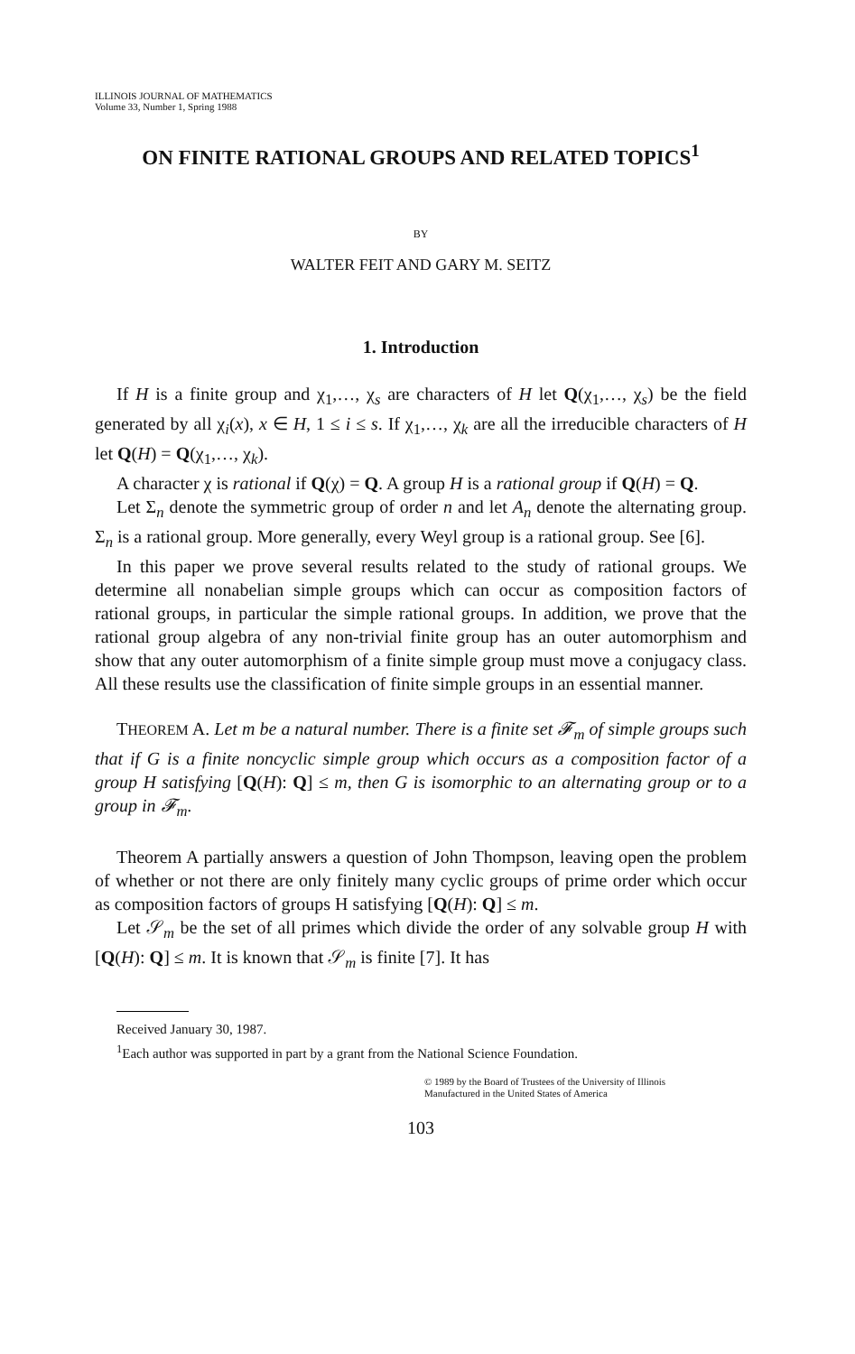ILLINOIS JOURNAL OF MATHEMATICS
Volume 33, Number 1, Spring 1988
ON FINITE RATIONAL GROUPS AND RELATED TOPICS<sup>1</sup>
BY
WALTER FEIT AND GARY M. SEITZ
1. Introduction
If H is a finite group and χ<sub>1</sub>,…, χ<sub>s</sub> are characters of H let Q(χ<sub>1</sub>,…, χ<sub>s</sub>) be the field generated by all χ<sub>i</sub>(x), x ∈ H, 1 ≤ i ≤ s. If χ<sub>1</sub>,…, χ<sub>k</sub> are all the irreducible characters of H let Q(H) = Q(χ<sub>1</sub>,…, χ<sub>k</sub>).
A character χ is rational if Q(χ) = Q. A group H is a rational group if Q(H) = Q.
Let Σ<sub>n</sub> denote the symmetric group of order n and let A<sub>n</sub> denote the alternating group. Σ<sub>n</sub> is a rational group. More generally, every Weyl group is a rational group. See [6].
In this paper we prove several results related to the study of rational groups. We determine all nonabelian simple groups which can occur as composition factors of rational groups, in particular the simple rational groups. In addition, we prove that the rational group algebra of any non-trivial finite group has an outer automorphism and show that any outer automorphism of a finite simple group must move a conjugacy class. All these results use the classification of finite simple groups in an essential manner.
THEOREM A. Let m be a natural number. There is a finite set 𝓕<sub>m</sub> of simple groups such that if G is a finite noncyclic simple group which occurs as a composition factor of a group H satisfying [Q(H): Q] ≤ m, then G is isomorphic to an alternating group or to a group in 𝓕<sub>m</sub>.
Theorem A partially answers a question of John Thompson, leaving open the problem of whether or not there are only finitely many cyclic groups of prime order which occur as composition factors of groups H satisfying [Q(H): Q] ≤ m.
Let 𝒮<sub>m</sub> be the set of all primes which divide the order of any solvable group H with [Q(H): Q] ≤ m. It is known that 𝒮<sub>m</sub> is finite [7]. It has
Received January 30, 1987.
<sup>1</sup> Each author was supported in part by a grant from the National Science Foundation.
© 1989 by the Board of Trustees of the University of Illinois
Manufactured in the United States of America
103